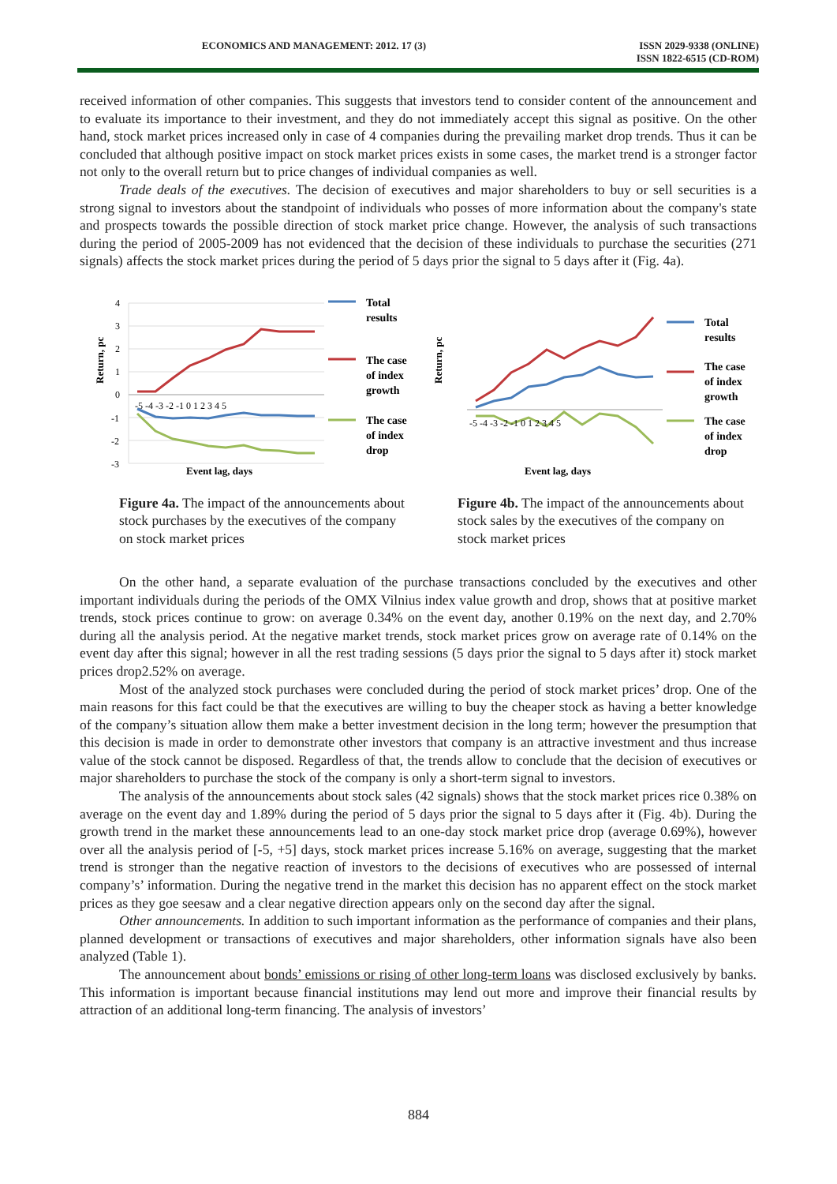ECONOMICS AND MANAGEMENT: 2012. 17 (3) ISSN 2029-9338 (ONLINE)
ISSN 1822-6515 (CD-ROM)
received information of other companies. This suggests that investors tend to consider content of the announcement and to evaluate its importance to their investment, and they do not immediately accept this signal as positive. On the other hand, stock market prices increased only in case of 4 companies during the prevailing market drop trends. Thus it can be concluded that although positive impact on stock market prices exists in some cases, the market trend is a stronger factor not only to the overall return but to price changes of individual companies as well.
Trade deals of the executives. The decision of executives and major shareholders to buy or sell securities is a strong signal to investors about the standpoint of individuals who posses of more information about the company's state and prospects towards the possible direction of stock market price change. However, the analysis of such transactions during the period of 2005-2009 has not evidenced that the decision of these individuals to purchase the securities (271 signals) affects the stock market prices during the period of 5 days prior the signal to 5 days after it (Fig. 4a).
Return, pc
4
3
2
1
0
-1
-2
-3
-5 -4 -3 -2 -1 0 1 2 3 4 5
Event lag, days
Total
results
The case
of index
growth
The case
of index
drop
Figure 4a. The impact of the announcements about stock purchases by the executives of the company on stock market prices
Return, pc
Event lag, days
-5 -4 -3 -2 -1 0 1 2 3 4 5
Total
results
The case
of index
growth
The case
of index
drop
Figure 4b. The impact of the announcements about stock sales by the executives of the company on stock market prices
On the other hand, a separate evaluation of the purchase transactions concluded by the executives and other important individuals during the periods of the OMX Vilnius index value growth and drop, shows that at positive market trends, stock prices continue to grow: on average 0.34% on the event day, another 0.19% on the next day, and 2.70% during all the analysis period. At the negative market trends, stock market prices grow on average rate of 0.14% on the event day after this signal; however in all the rest trading sessions (5 days prior the signal to 5 days after it) stock market prices drop2.52% on average.
Most of the analyzed stock purchases were concluded during the period of stock market prices’ drop. One of the main reasons for this fact could be that the executives are willing to buy the cheaper stock as having a better knowledge of the company’s situation allow them make a better investment decision in the long term; however the presumption that this decision is made in order to demonstrate other investors that company is an attractive investment and thus increase value of the stock cannot be disposed. Regardless of that, the trends allow to conclude that the decision of executives or major shareholders to purchase the stock of the company is only a short-term signal to investors.
The analysis of the announcements about stock sales (42 signals) shows that the stock market prices rice 0.38% on average on the event day and 1.89% during the period of 5 days prior the signal to 5 days after it (Fig. 4b). During the growth trend in the market these announcements lead to an one-day stock market price drop (average 0.69%), however over all the analysis period of [-5, +5] days, stock market prices increase 5.16% on average, suggesting that the market trend is stronger than the negative reaction of investors to the decisions of executives who are possessed of internal company’s’ information. During the negative trend in the market this decision has no apparent effect on the stock market prices as they goe seesaw and a clear negative direction appears only on the second day after the signal.
Other announcements. In addition to such important information as the performance of companies and their plans, planned development or transactions of executives and major shareholders, other information signals have also been analyzed (Table 1).
The announcement about bonds’ emissions or rising of other long-term loans was disclosed exclusively by banks. This information is important because financial institutions may lend out more and improve their financial results by attraction of an additional long-term financing. The analysis of investors’
884